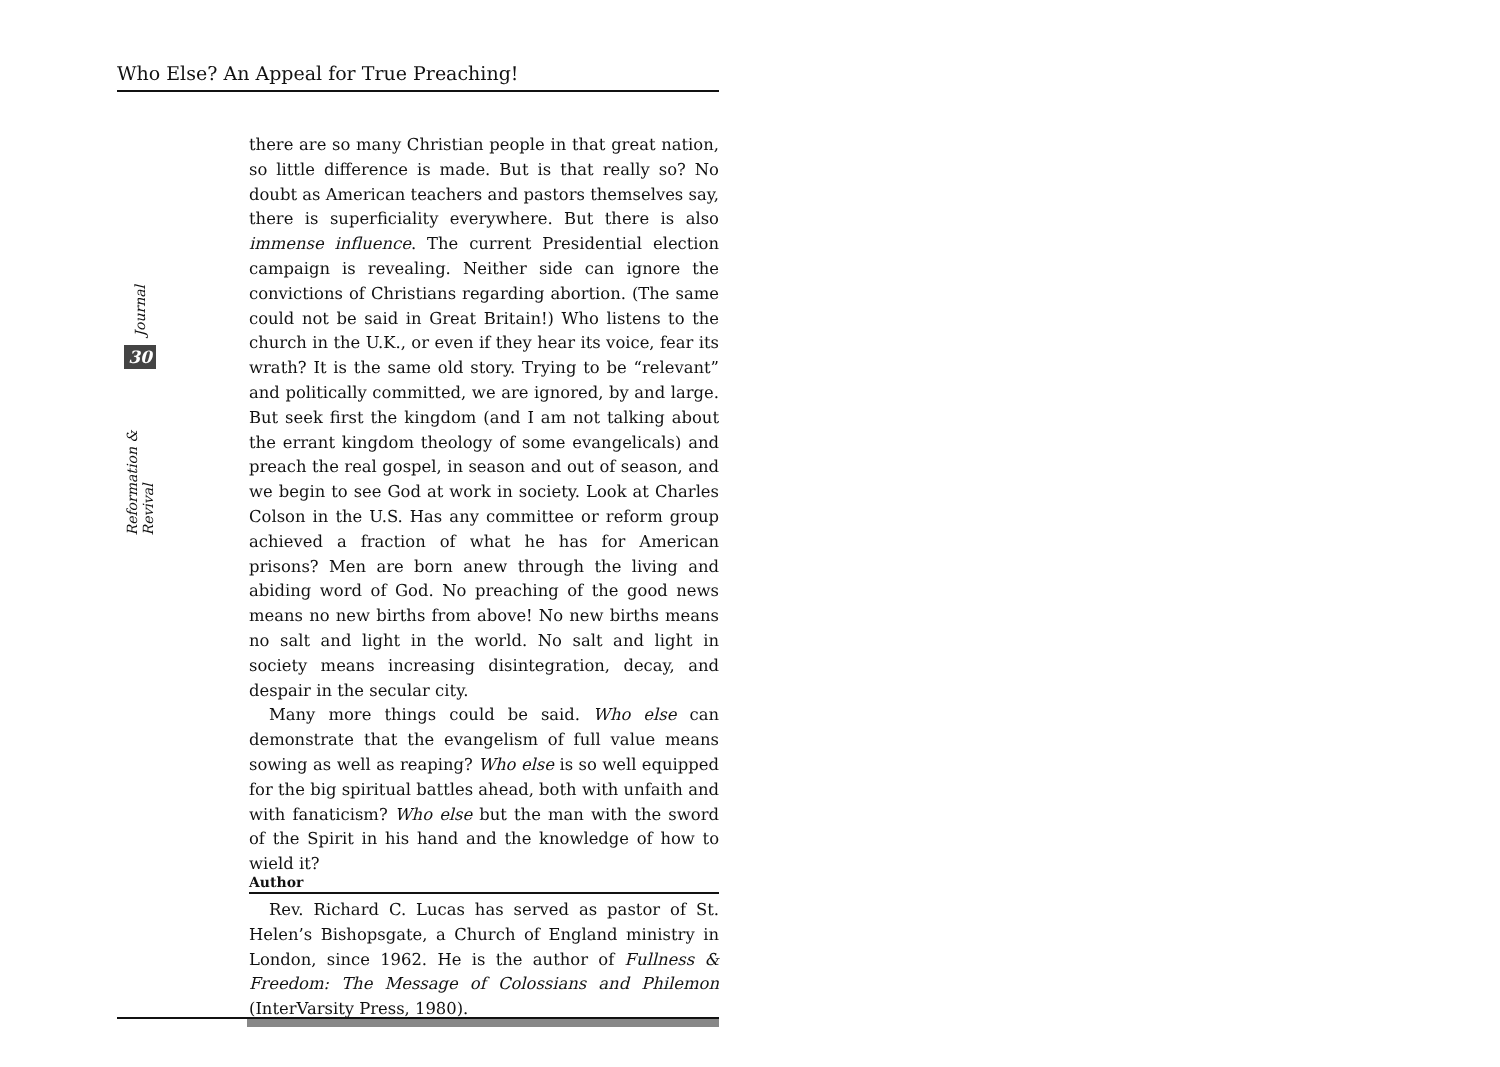Who Else? An Appeal for True Preaching!
Journal
30
Reformation & Revival
there are so many Christian people in that great nation, so little difference is made. But is that really so? No doubt as American teachers and pastors themselves say, there is superficiality everywhere. But there is also immense influence. The current Presidential election campaign is revealing. Neither side can ignore the convictions of Christians regarding abortion. (The same could not be said in Great Britain!) Who listens to the church in the U.K., or even if they hear its voice, fear its wrath? It is the same old story. Trying to be “relevant” and politically committed, we are ignored, by and large. But seek first the kingdom (and I am not talking about the errant kingdom theology of some evangelicals) and preach the real gospel, in season and out of season, and we begin to see God at work in society. Look at Charles Colson in the U.S. Has any committee or reform group achieved a fraction of what he has for American prisons? Men are born anew through the living and abiding word of God. No preaching of the good news means no new births from above! No new births means no salt and light in the world. No salt and light in society means increasing disintegration, decay, and despair in the secular city.
Many more things could be said. Who else can demonstrate that the evangelism of full value means sowing as well as reaping? Who else is so well equipped for the big spiritual battles ahead, both with unfaith and with fanaticism? Who else but the man with the sword of the Spirit in his hand and the knowledge of how to wield it?
Author
Rev. Richard C. Lucas has served as pastor of St. Helen’s Bishopsgate, a Church of England ministry in London, since 1962. He is the author of Fullness & Freedom: The Message of Colossians and Philemon (InterVarsity Press, 1980).